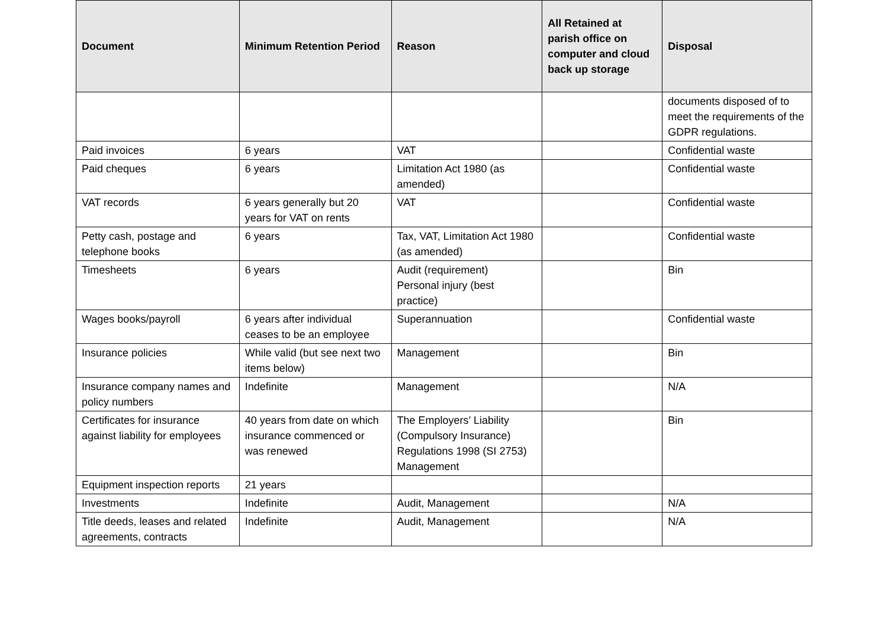| Document | Minimum Retention Period | Reason | All Retained at parish office on computer and cloud back up storage | Disposal |
| --- | --- | --- | --- | --- |
| | | | | documents disposed of to meet the requirements of the GDPR regulations. |
| Paid invoices | 6 years | VAT | | Confidential waste |
| Paid cheques | 6 years | Limitation Act 1980 (as amended) | | Confidential waste |
| VAT records | 6 years generally but 20 years for VAT on rents | VAT | | Confidential waste |
| Petty cash, postage and telephone books | 6 years | Tax, VAT, Limitation Act 1980 (as amended) | | Confidential waste |
| Timesheets | 6 years | Audit (requirement) Personal injury (best practice) | | Bin |
| Wages books/payroll | 6 years after individual ceases to be an employee | Superannuation | | Confidential waste |
| Insurance policies | While valid (but see next two items below) | Management | | Bin |
| Insurance company names and policy numbers | Indefinite | Management | | N/A |
| Certificates for insurance against liability for employees | 40 years from date on which insurance commenced or was renewed | The Employers’ Liability (Compulsory Insurance) Regulations 1998 (SI 2753) Management | | Bin |
| Equipment inspection reports | 21 years | | | |
| Investments | Indefinite | Audit, Management | | N/A |
| Title deeds, leases and related agreements, contracts | Indefinite | Audit, Management | | N/A |